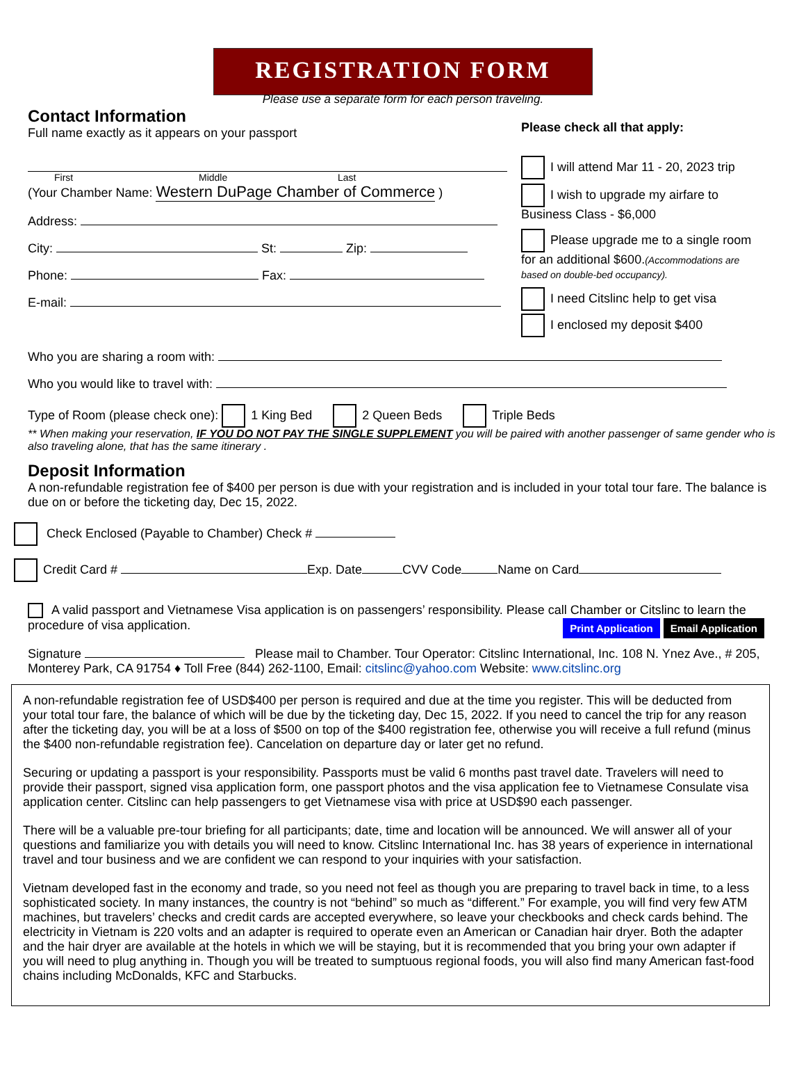REGISTRATION FORM
Please use a separate form for each person traveling.
Contact Information
Full name exactly as it appears on your passport
First Middle Last
(Your Chamber Name: Western DuPage Chamber of Commerce )
Address:
City: St: Zip:
Phone: Fax:
E-mail:
Please check all that apply:
I will attend Mar 11 - 20, 2023 trip
I wish to upgrade my airfare to Business Class - $6,000
Please upgrade me to a single room for an additional $600.(Accommodations are based on double-bed occupancy).
I need Citslinc help to get visa
I enclosed my deposit $400
Who you are sharing a room with:
Who you would like to travel with:
Type of Room (please check one): 1 King Bed 2 Queen Beds Triple Beds
** When making your reservation, IF YOU DO NOT PAY THE SINGLE SUPPLEMENT you will be paired with another passenger of same gender who is also traveling alone, that has the same itinerary .
Deposit Information
A non-refundable registration fee of $400 per person is due with your registration and is included in your total tour fare. The balance is due on or before the ticketing day, Dec 15, 2022.
Check Enclosed (Payable to Chamber) Check #
Credit Card # Exp. Date CVV Code Name on Card
A valid passport and Vietnamese Visa application is on passengers’ responsibility. Please call Chamber or Citslinc to learn the procedure of visa application. Print Application Email Application
Signature Please mail to Chamber. Tour Operator: Citslinc International, Inc. 108 N. Ynez Ave., # 205, Monterey Park, CA 91754 ♦ Toll Free (844) 262-1100, Email: citslinc@yahoo.com Website: www.citslinc.org
A non-refundable registration fee of USD$400 per person is required and due at the time you register. This will be deducted from your total tour fare, the balance of which will be due by the ticketing day, Dec 15, 2022. If you need to cancel the trip for any reason after the ticketing day, you will be at a loss of $500 on top of the $400 registration fee, otherwise you will receive a full refund (minus the $400 non-refundable registration fee). Cancelation on departure day or later get no refund.
Securing or updating a passport is your responsibility. Passports must be valid 6 months past travel date. Travelers will need to provide their passport, signed visa application form, one passport photos and the visa application fee to Vietnamese Consulate visa application center. Citslinc can help passengers to get Vietnamese visa with price at USD$90 each passenger.
There will be a valuable pre-tour briefing for all participants; date, time and location will be announced. We will answer all of your questions and familiarize you with details you will need to know. Citslinc International Inc. has 38 years of experience in international travel and tour business and we are confident we can respond to your inquiries with your satisfaction.
Vietnam developed fast in the economy and trade, so you need not feel as though you are preparing to travel back in time, to a less sophisticated society. In many instances, the country is not “behind” so much as “different.” For example, you will find very few ATM machines, but travelers’ checks and credit cards are accepted everywhere, so leave your checkbooks and check cards behind. The electricity in Vietnam is 220 volts and an adapter is required to operate even an American or Canadian hair dryer. Both the adapter and the hair dryer are available at the hotels in which we will be staying, but it is recommended that you bring your own adapter if you will need to plug anything in. Though you will be treated to sumptuous regional foods, you will also find many American fast-food chains including McDonalds, KFC and Starbucks.